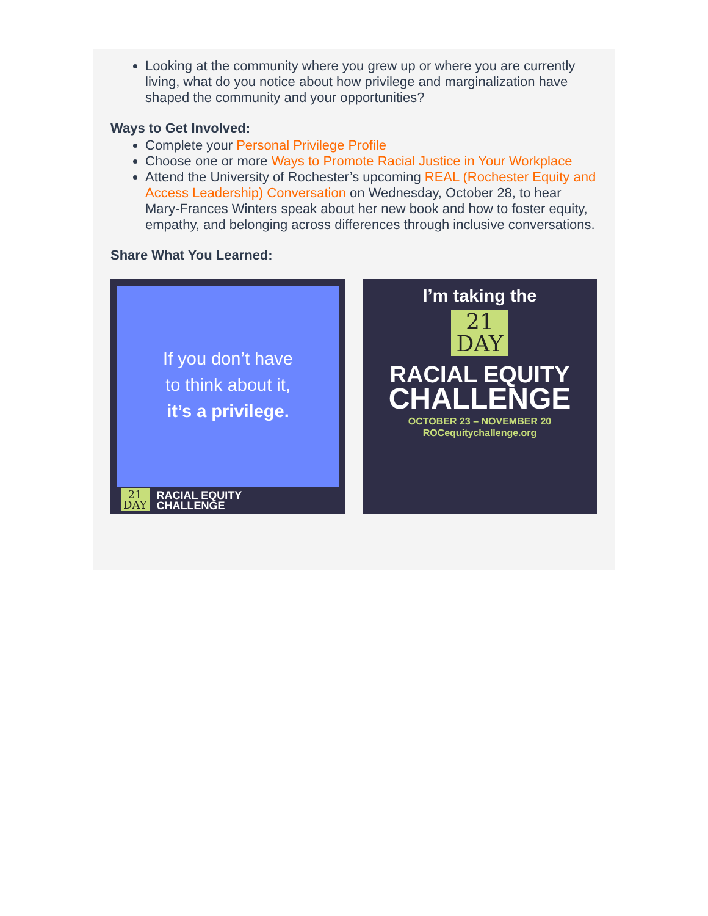Looking at the community where you grew up or where you are currently living, what do you notice about how privilege and marginalization have shaped the community and your opportunities?
Ways to Get Involved:
Complete your Personal Privilege Profile
Choose one or more Ways to Promote Racial Justice in Your Workplace
Attend the University of Rochester’s upcoming REAL (Rochester Equity and Access Leadership) Conversation on Wednesday, October 28, to hear Mary-Frances Winters speak about her new book and how to foster equity, empathy, and belonging across differences through inclusive conversations.
Share What You Learned:
If you don’t have
to think about it,
it’s a privilege.
21
DAY RACIAL EQUITY
CHALLENGE
I’m taking the
21
DAY
RACIAL EQUITY
CHALLENGE
OCTOBER 23 – NOVEMBER 20
ROCequitychallenge.org